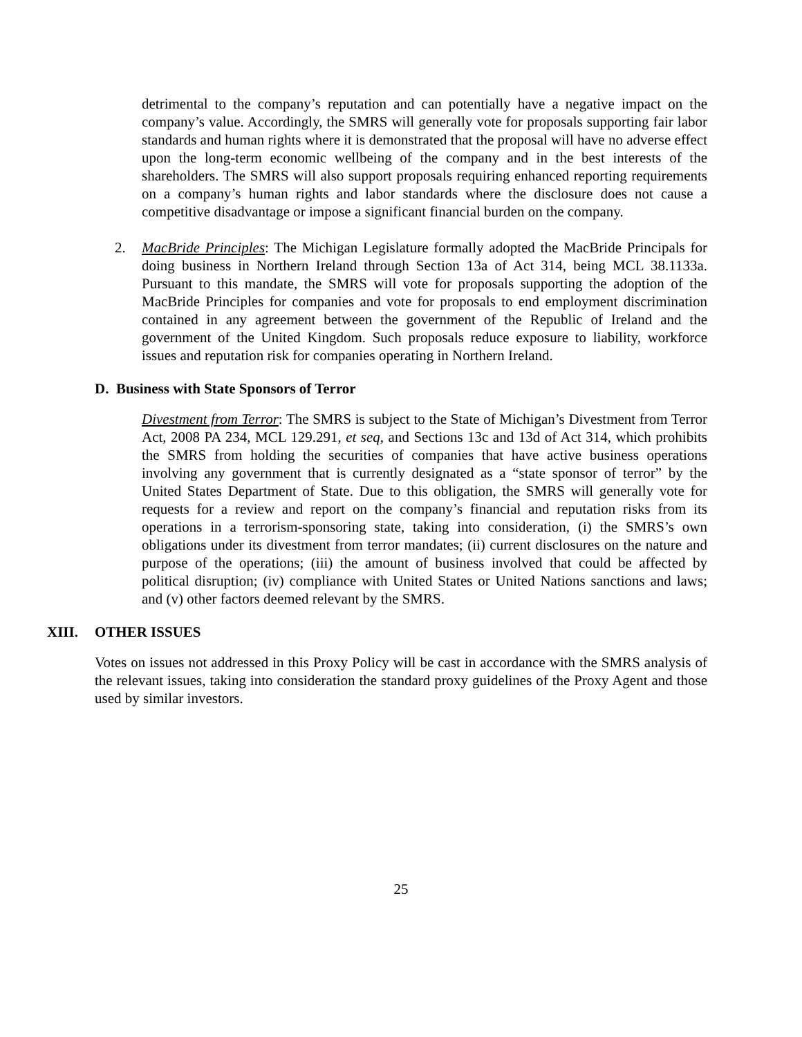detrimental to the company’s reputation and can potentially have a negative impact on the company’s value. Accordingly, the SMRS will generally vote for proposals supporting fair labor standards and human rights where it is demonstrated that the proposal will have no adverse effect upon the long-term economic wellbeing of the company and in the best interests of the shareholders. The SMRS will also support proposals requiring enhanced reporting requirements on a company’s human rights and labor standards where the disclosure does not cause a competitive disadvantage or impose a significant financial burden on the company.
2. MacBride Principles: The Michigan Legislature formally adopted the MacBride Principals for doing business in Northern Ireland through Section 13a of Act 314, being MCL 38.1133a. Pursuant to this mandate, the SMRS will vote for proposals supporting the adoption of the MacBride Principles for companies and vote for proposals to end employment discrimination contained in any agreement between the government of the Republic of Ireland and the government of the United Kingdom. Such proposals reduce exposure to liability, workforce issues and reputation risk for companies operating in Northern Ireland.
D. Business with State Sponsors of Terror
Divestment from Terror: The SMRS is subject to the State of Michigan’s Divestment from Terror Act, 2008 PA 234, MCL 129.291, et seq, and Sections 13c and 13d of Act 314, which prohibits the SMRS from holding the securities of companies that have active business operations involving any government that is currently designated as a “state sponsor of terror” by the United States Department of State. Due to this obligation, the SMRS will generally vote for requests for a review and report on the company’s financial and reputation risks from its operations in a terrorism-sponsoring state, taking into consideration, (i) the SMRS’s own obligations under its divestment from terror mandates; (ii) current disclosures on the nature and purpose of the operations; (iii) the amount of business involved that could be affected by political disruption; (iv) compliance with United States or United Nations sanctions and laws; and (v) other factors deemed relevant by the SMRS.
XIII. OTHER ISSUES
Votes on issues not addressed in this Proxy Policy will be cast in accordance with the SMRS analysis of the relevant issues, taking into consideration the standard proxy guidelines of the Proxy Agent and those used by similar investors.
25